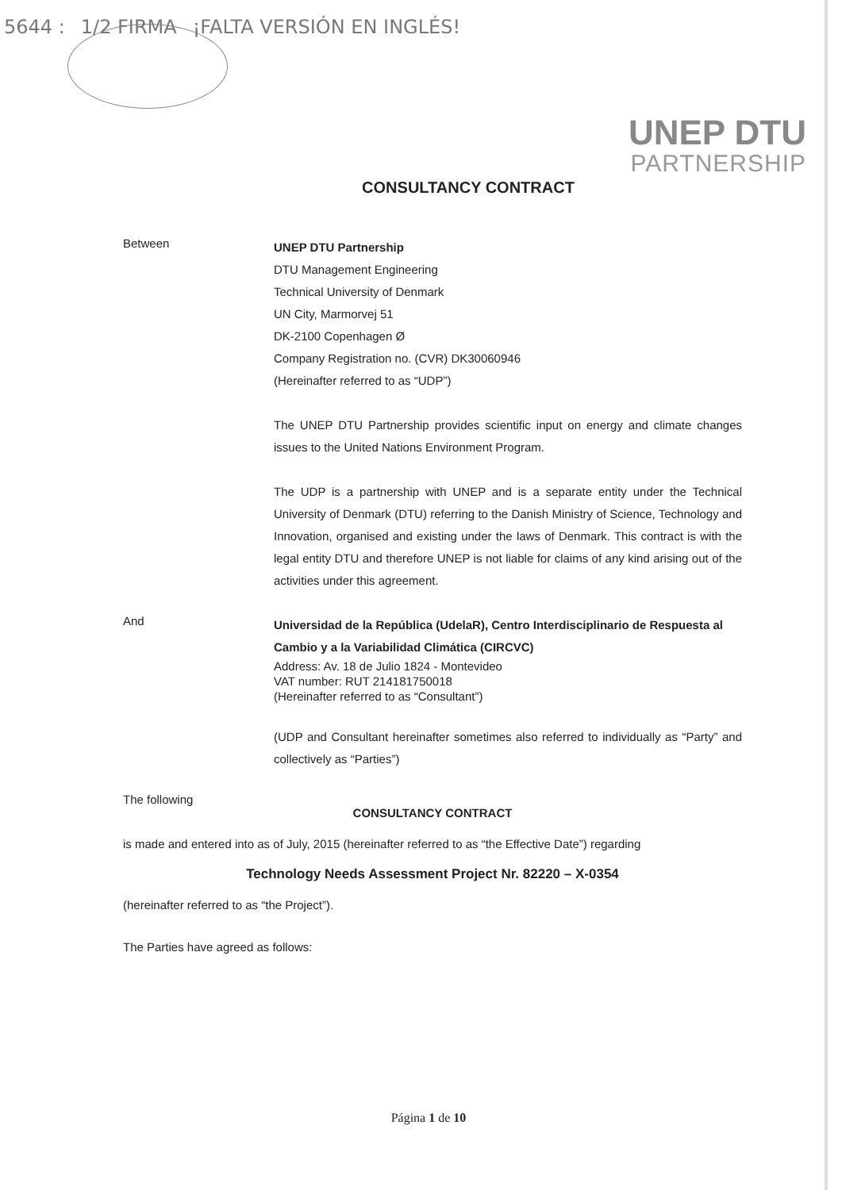5644 : 1/2 FIRMA ¡FALTA VERSIÓN EN INGLÉS!
UNEP DTU
PARTNERSHIP
CONSULTANCY CONTRACT
Between
UNEP DTU Partnership
DTU Management Engineering
Technical University of Denmark
UN City, Marmorvej 51
DK-2100 Copenhagen Ø
Company Registration no. (CVR) DK30060946
(Hereinafter referred to as “UDP”)
The UNEP DTU Partnership provides scientific input on energy and climate changes issues to the United Nations Environment Program.
The UDP is a partnership with UNEP and is a separate entity under the Technical University of Denmark (DTU) referring to the Danish Ministry of Science, Technology and Innovation, organised and existing under the laws of Denmark. This contract is with the legal entity DTU and therefore UNEP is not liable for claims of any kind arising out of the activities under this agreement.
And
Universidad de la República (UdelaR), Centro Interdisciplinario de Respuesta al Cambio y a la Variabilidad Climática (CIRCVC)
Address: Av. 18 de Julio 1824 - Montevideo
VAT number: RUT 214181750018
(Hereinafter referred to as “Consultant”)
(UDP and Consultant hereinafter sometimes also referred to individually as “Party” and collectively as “Parties”)
The following
CONSULTANCY CONTRACT
is made and entered into as of July, 2015 (hereinafter referred to as “the Effective Date”) regarding
Technology Needs Assessment Project Nr. 82220 – X-0354
(hereinafter referred to as “the Project”).
The Parties have agreed as follows:
Página 1 de 10